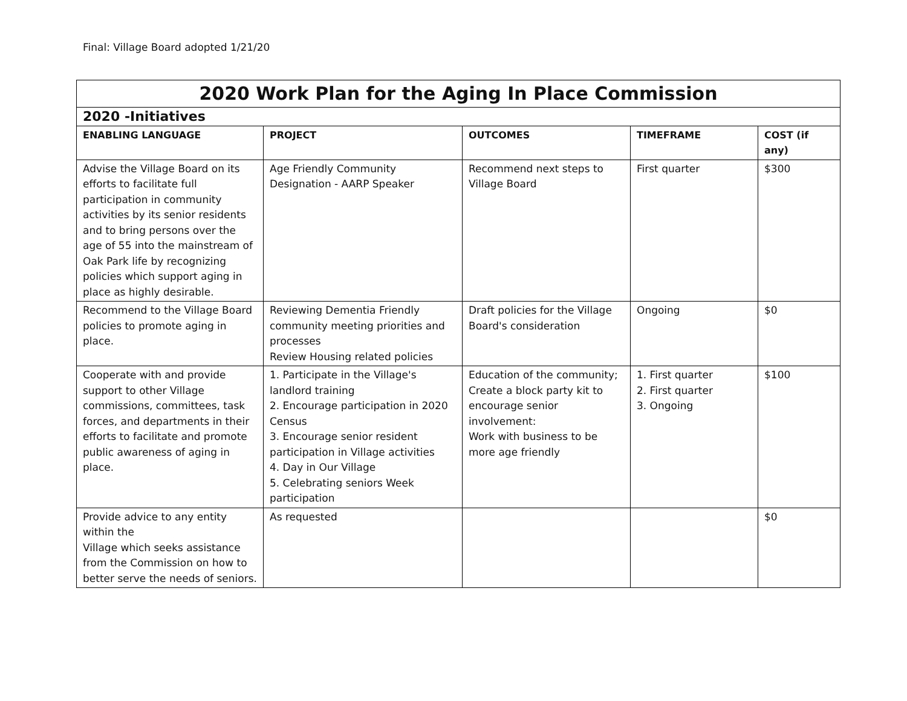Final: Village Board adopted 1/21/20
| 2020 Work Plan for the Aging In Place Commission | | | | |
| 2020 -Initiatives | | | | |
| ENABLING LANGUAGE | PROJECT | OUTCOMES | TIMEFRAME | COST (if any) |
| Advise the Village Board on its efforts to facilitate full participation in community activities by its senior residents and to bring persons over the age of 55 into the mainstream of Oak Park life by recognizing policies which support aging in place as highly desirable. | Age Friendly Community Designation - AARP Speaker | Recommend next steps to Village Board | First quarter | $300 |
| Recommend to the Village Board policies to promote aging in place. | Reviewing Dementia Friendly community meeting priorities and processes Review Housing related policies | Draft policies for the Village Board's consideration | Ongoing | $0 |
| Cooperate with and provide support to other Village commissions, committees, task forces, and departments in their efforts to facilitate and promote public awareness of aging in place. | 1. Participate in the Village's landlord training 2. Encourage participation in 2020 Census 3. Encourage senior resident participation in Village activities 4. Day in Our Village 5. Celebrating seniors Week participation | Education of the community; Create a block party kit to encourage senior involvement: Work with business to be more age friendly | 1. First quarter 2. First quarter 3. Ongoing | $100 |
| Provide advice to any entity within the Village which seeks assistance from the Commission on how to better serve the needs of seniors. | As requested | | | $0 |